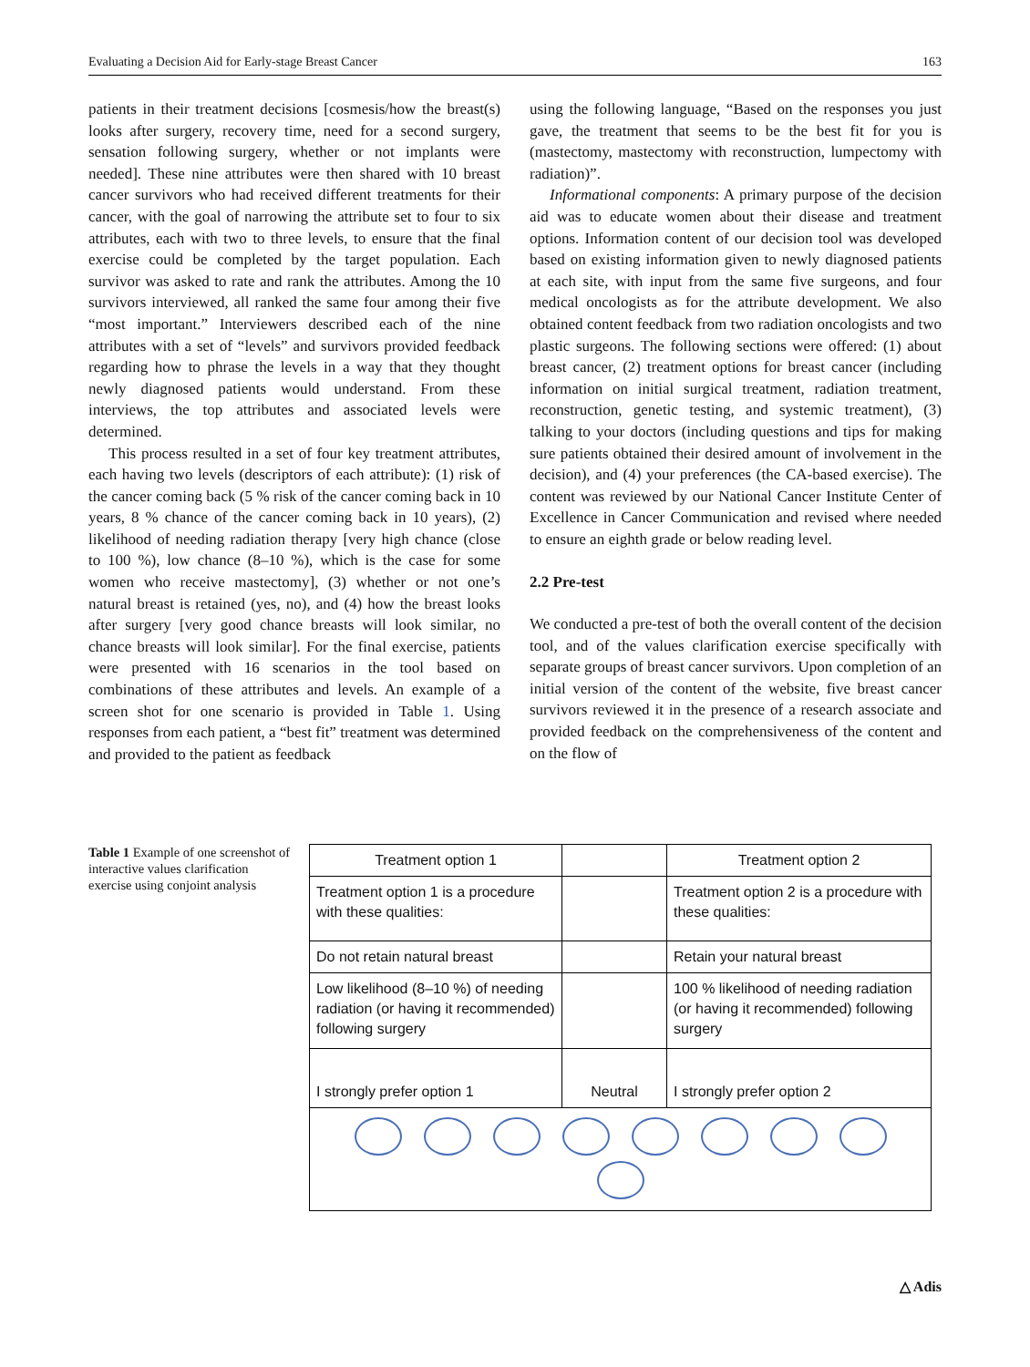Evaluating a Decision Aid for Early-stage Breast Cancer 163
patients in their treatment decisions [cosmesis/how the breast(s) looks after surgery, recovery time, need for a second surgery, sensation following surgery, whether or not implants were needed]. These nine attributes were then shared with 10 breast cancer survivors who had received different treatments for their cancer, with the goal of narrowing the attribute set to four to six attributes, each with two to three levels, to ensure that the final exercise could be completed by the target population. Each survivor was asked to rate and rank the attributes. Among the 10 survivors interviewed, all ranked the same four among their five “most important.” Interviewers described each of the nine attributes with a set of “levels” and survivors provided feedback regarding how to phrase the levels in a way that they thought newly diagnosed patients would understand. From these interviews, the top attributes and associated levels were determined.
This process resulted in a set of four key treatment attributes, each having two levels (descriptors of each attribute): (1) risk of the cancer coming back (5 % risk of the cancer coming back in 10 years, 8 % chance of the cancer coming back in 10 years), (2) likelihood of needing radiation therapy [very high chance (close to 100 %), low chance (8–10 %), which is the case for some women who receive mastectomy], (3) whether or not one’s natural breast is retained (yes, no), and (4) how the breast looks after surgery [very good chance breasts will look similar, no chance breasts will look similar]. For the final exercise, patients were presented with 16 scenarios in the tool based on combinations of these attributes and levels. An example of a screen shot for one scenario is provided in Table 1. Using responses from each patient, a “best fit” treatment was determined and provided to the patient as feedback
using the following language, “Based on the responses you just gave, the treatment that seems to be the best fit for you is (mastectomy, mastectomy with reconstruction, lumpectomy with radiation)”.
Informational components: A primary purpose of the decision aid was to educate women about their disease and treatment options. Information content of our decision tool was developed based on existing information given to newly diagnosed patients at each site, with input from the same five surgeons, and four medical oncologists as for the attribute development. We also obtained content feedback from two radiation oncologists and two plastic surgeons. The following sections were offered: (1) about breast cancer, (2) treatment options for breast cancer (including information on initial surgical treatment, radiation treatment, reconstruction, genetic testing, and systemic treatment), (3) talking to your doctors (including questions and tips for making sure patients obtained their desired amount of involvement in the decision), and (4) your preferences (the CA-based exercise). The content was reviewed by our National Cancer Institute Center of Excellence in Cancer Communication and revised where needed to ensure an eighth grade or below reading level.
2.2 Pre-test
We conducted a pre-test of both the overall content of the decision tool, and of the values clarification exercise specifically with separate groups of breast cancer survivors. Upon completion of an initial version of the content of the website, five breast cancer survivors reviewed it in the presence of a research associate and provided feedback on the comprehensiveness of the content and on the flow of
Table 1 Example of one screenshot of interactive values clarification exercise using conjoint analysis
| Treatment option 1 | | Treatment option 2 |
| Treatment option 1 is a procedure with these qualities: | | Treatment option 2 is a procedure with these qualities: |
| Do not retain natural breast | | Retain your natural breast |
| Low likelihood (8–10 %) of needing radiation (or having it recommended) following surgery | | 100 % likelihood of needing radiation (or having it recommended) following surgery |
| I strongly prefer option 1 | Neutral | I strongly prefer option 2 |
△ Adis